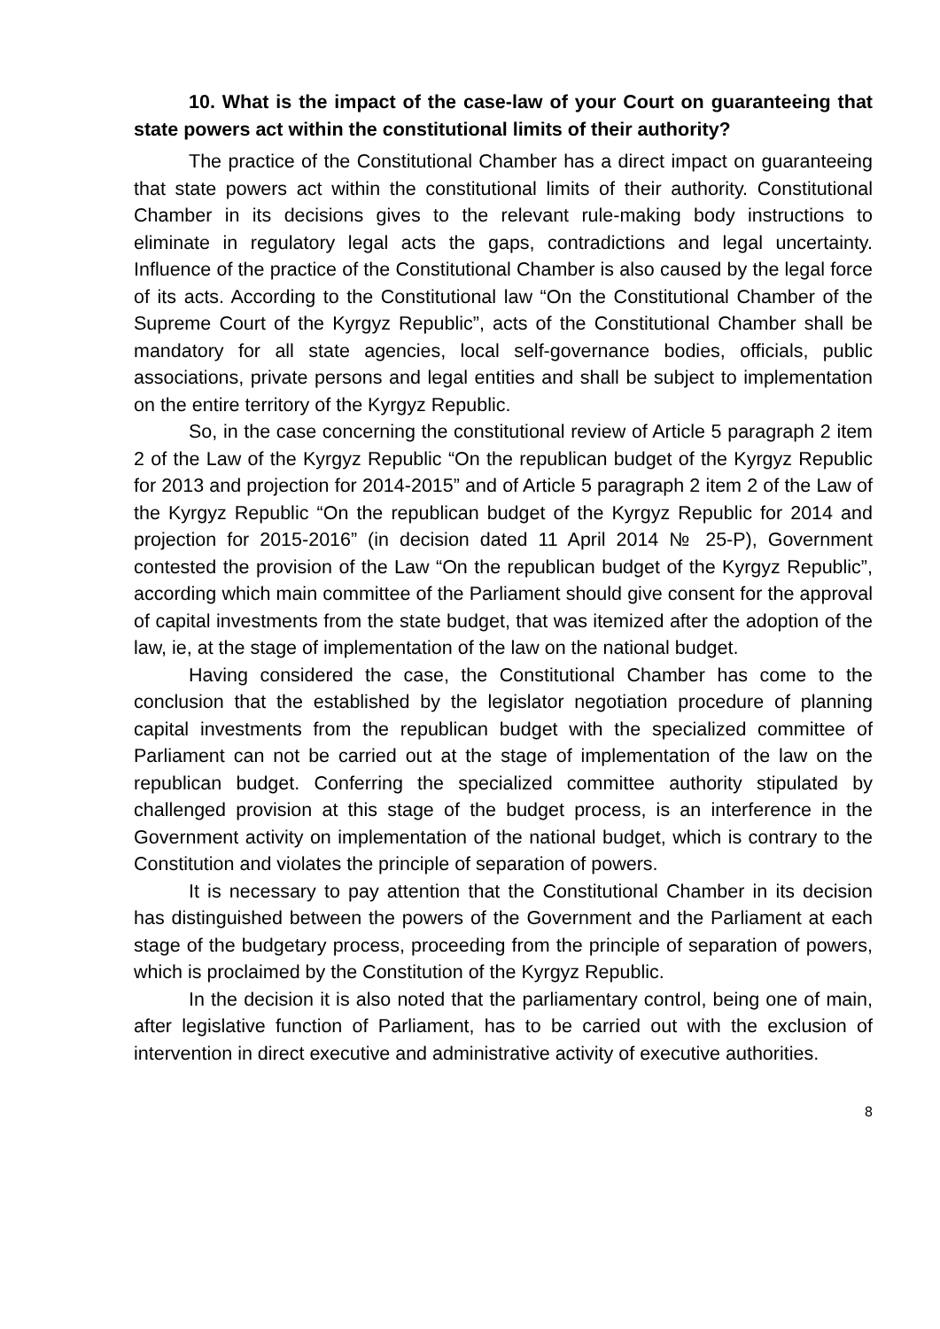10. What is the impact of the case-law of your Court on guaranteeing that state powers act within the constitutional limits of their authority?
The practice of the Constitutional Chamber has a direct impact on guaranteeing that state powers act within the constitutional limits of their authority. Constitutional Chamber in its decisions gives to the relevant rule-making body instructions to eliminate in regulatory legal acts the gaps, contradictions and legal uncertainty. Influence of the practice of the Constitutional Chamber is also caused by the legal force of its acts. According to the Constitutional law “On the Constitutional Chamber of the Supreme Court of the Kyrgyz Republic”, acts of the Constitutional Chamber shall be mandatory for all state agencies, local self-governance bodies, officials, public associations, private persons and legal entities and shall be subject to implementation on the entire territory of the Kyrgyz Republic.
So, in the case concerning the constitutional review of Article 5 paragraph 2 item 2 of the Law of the Kyrgyz Republic “On the republican budget of the Kyrgyz Republic for 2013 and projection for 2014-2015” and of Article 5 paragraph 2 item 2 of the Law of the Kyrgyz Republic “On the republican budget of the Kyrgyz Republic for 2014 and projection for 2015-2016” (in decision dated 11 April 2014 № 25-P), Government contested the provision of the Law “On the republican budget of the Kyrgyz Republic”, according which main committee of the Parliament should give consent for the approval of capital investments from the state budget, that was itemized after the adoption of the law, ie, at the stage of implementation of the law on the national budget.
Having considered the case, the Constitutional Chamber has come to the conclusion that the established by the legislator negotiation procedure of planning capital investments from the republican budget with the specialized committee of Parliament can not be carried out at the stage of implementation of the law on the republican budget. Conferring the specialized committee authority stipulated by challenged provision at this stage of the budget process, is an interference in the Government activity on implementation of the national budget, which is contrary to the Constitution and violates the principle of separation of powers.
It is necessary to pay attention that the Constitutional Chamber in its decision has distinguished between the powers of the Government and the Parliament at each stage of the budgetary process, proceeding from the principle of separation of powers, which is proclaimed by the Constitution of the Kyrgyz Republic.
In the decision it is also noted that the parliamentary control, being one of main, after legislative function of Parliament, has to be carried out with the exclusion of intervention in direct executive and administrative activity of executive authorities.
8